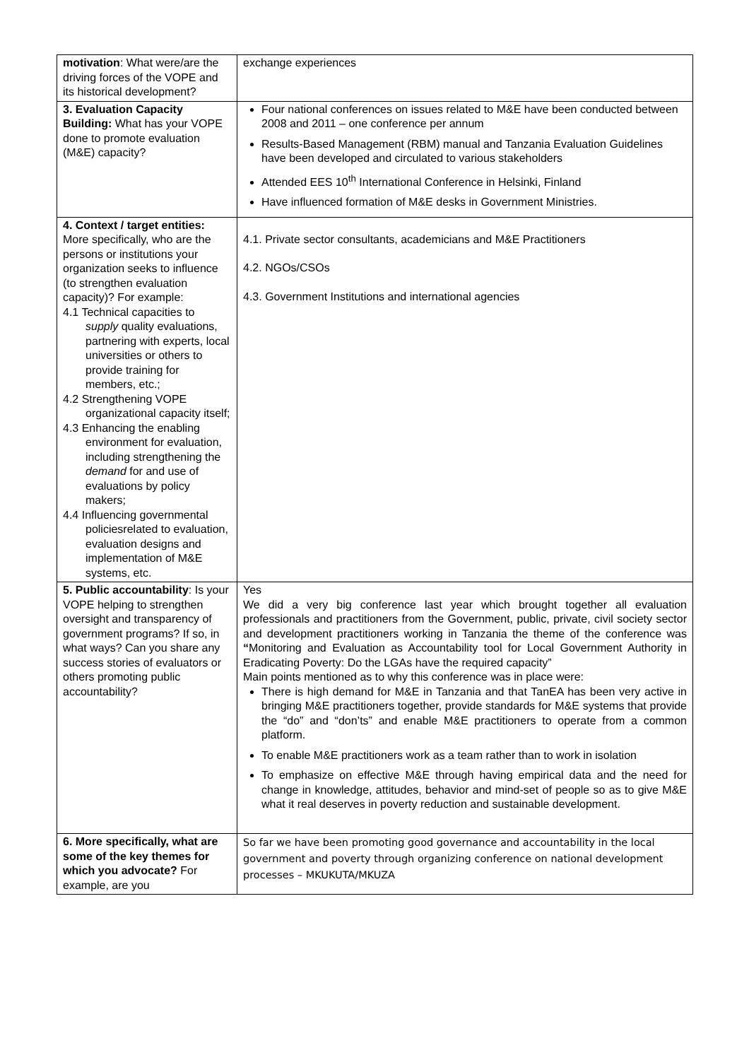| motivation : What were/are the driving forces of the VOPE and its historical development? | exchange experiences |
| 3. Evaluation Capacity Building: What has your VOPE done to promote evaluation (M&E) capacity? | Four national conferences on issues related to M&E have been conducted between 2008 and 2011 – one conference per annum Results-Based Management (RBM) manual and Tanzania Evaluation Guidelines have been developed and circulated to various stakeholders Attended EES 10<sup>th</sup> International Conference in Helsinki, Finland Have influenced formation of M&E desks in Government Ministries. |
| 4. Context / target entities: More specifically, who are the persons or institutions your organization seeks to influence (to strengthen evaluation capacity)? For example: 4.1 Technical capacities to supply quality evaluations, partnering with experts, local universities or others to provide training for members, etc.; 4.2 Strengthening VOPE organizational capacity itself; 4.3 Enhancing the enabling environment for evaluation, including strengthening the demand for and use of evaluations by policy makers; 4.4 Influencing governmental policiesrelated to evaluation, evaluation designs and implementation of M&E systems, etc. | 4.1. Private sector consultants, academicians and M&E Practitioners 4.2. NGOs/CSOs 4.3. Government Institutions and international agencies |
| 5. Public accountability : Is your VOPE helping to strengthen oversight and transparency of government programs? If so, in what ways? Can you share any success stories of evaluators or others promoting public accountability? | Yes We did a very big conference last year which brought together all evaluation professionals and practitioners from the Government, public, private, civil society sector and development practitioners working in Tanzania the theme of the conference was “ Monitoring and Evaluation as Accountability tool for Local Government Authority in Eradicating Poverty: Do the LGAs have the required capacity” Main points mentioned as to why this conference was in place were: There is high demand for M&E in Tanzania and that TanEA has been very active in bringing M&E practitioners together, provide standards for M&E systems that provide the “do” and “don’ts” and enable M&E practitioners to operate from a common platform. To enable M&E practitioners work as a team rather than to work in isolation To emphasize on effective M&E through having empirical data and the need for change in knowledge, attitudes, behavior and mind-set of people so as to give M&E what it real deserves in poverty reduction and sustainable development. |
| 6. More specifically, what are some of the key themes for which you advocate? For example, are you | So far we have been promoting good governance and accountability in the local government and poverty through organizing conference on national development processes – MKUKUTA/MKUZA |